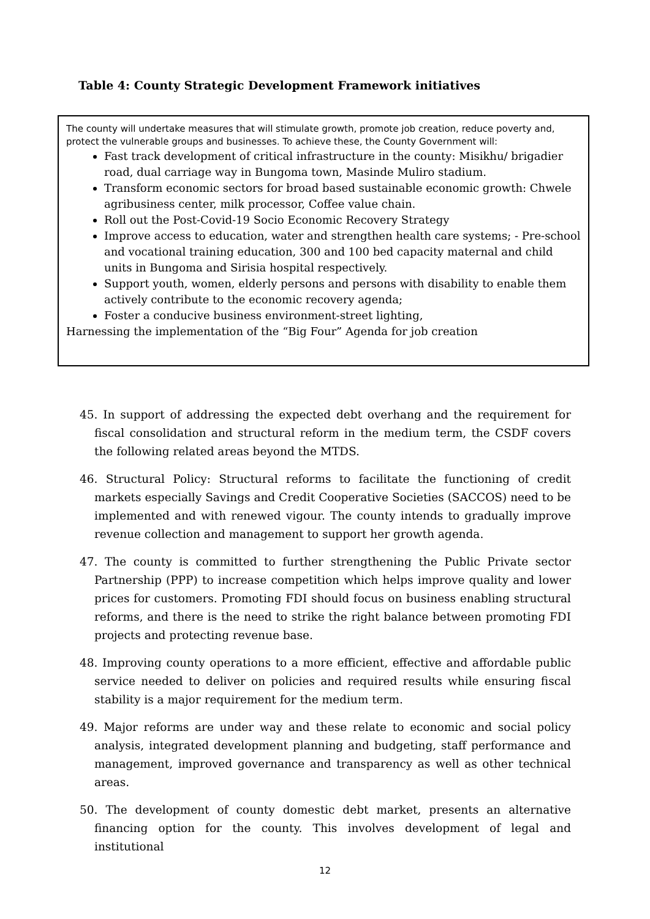Table 4: County Strategic Development Framework initiatives
The county will undertake measures that will stimulate growth, promote job creation, reduce poverty and, protect the vulnerable groups and businesses. To achieve these, the County Government will:
Fast track development of critical infrastructure in the county: Misikhu/ brigadier road, dual carriage way in Bungoma town, Masinde Muliro stadium.
Transform economic sectors for broad based sustainable economic growth: Chwele agribusiness center, milk processor, Coffee value chain.
Roll out the Post-Covid-19 Socio Economic Recovery Strategy
Improve access to education, water and strengthen health care systems; - Pre-school and vocational training education, 300 and 100 bed capacity maternal and child units in Bungoma and Sirisia hospital respectively.
Support youth, women, elderly persons and persons with disability to enable them actively contribute to the economic recovery agenda;
Foster a conducive business environment-street lighting,
Harnessing the implementation of the “Big Four” Agenda for job creation
45. In support of addressing the expected debt overhang and the requirement for fiscal consolidation and structural reform in the medium term, the CSDF covers the following related areas beyond the MTDS.
46. Structural Policy: Structural reforms to facilitate the functioning of credit markets especially Savings and Credit Cooperative Societies (SACCOS) need to be implemented and with renewed vigour. The county intends to gradually improve revenue collection and management to support her growth agenda.
47. The county is committed to further strengthening the Public Private sector Partnership (PPP) to increase competition which helps improve quality and lower prices for customers. Promoting FDI should focus on business enabling structural reforms, and there is the need to strike the right balance between promoting FDI projects and protecting revenue base.
48. Improving county operations to a more efficient, effective and affordable public service needed to deliver on policies and required results while ensuring fiscal stability is a major requirement for the medium term.
49. Major reforms are under way and these relate to economic and social policy analysis, integrated development planning and budgeting, staff performance and management, improved governance and transparency as well as other technical areas.
50. The development of county domestic debt market, presents an alternative financing option for the county. This involves development of legal and institutional
12